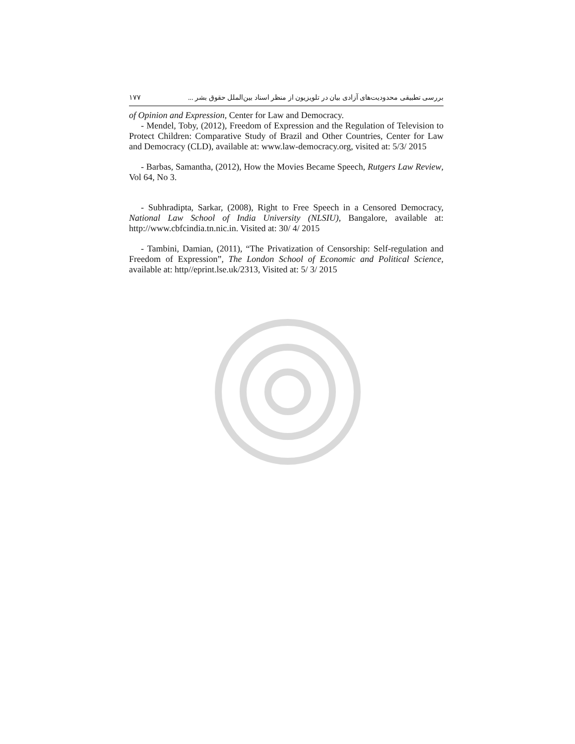۱۷۷ بررسی تطبیقی محدودیت‌های آزادی بیان در تلویزیون از منظر اسناد بین‌الملل حقوق بشر ...
of Opinion and Expression, Center for Law and Democracy.
- Mendel, Toby, (2012), Freedom of Expression and the Regulation of Television to Protect Children: Comparative Study of Brazil and Other Countries, Center for Law and Democracy (CLD), available at: www.law-democracy.org, visited at: 5/3/ 2015
- Barbas, Samantha, (2012), How the Movies Became Speech, Rutgers Law Review, Vol 64, No 3.
- Subhradipta, Sarkar, (2008), Right to Free Speech in a Censored Democracy, National Law School of India University (NLSIU), Bangalore, available at: http://www.cbfcindia.tn.nic.in. Visited at: 30/ 4/ 2015
- Tambini, Damian, (2011), “The Privatization of Censorship: Self-regulation and Freedom of Expression”, The London School of Economic and Political Science, available at: http//eprint.lse.uk/2313, Visited at: 5/ 3/ 2015